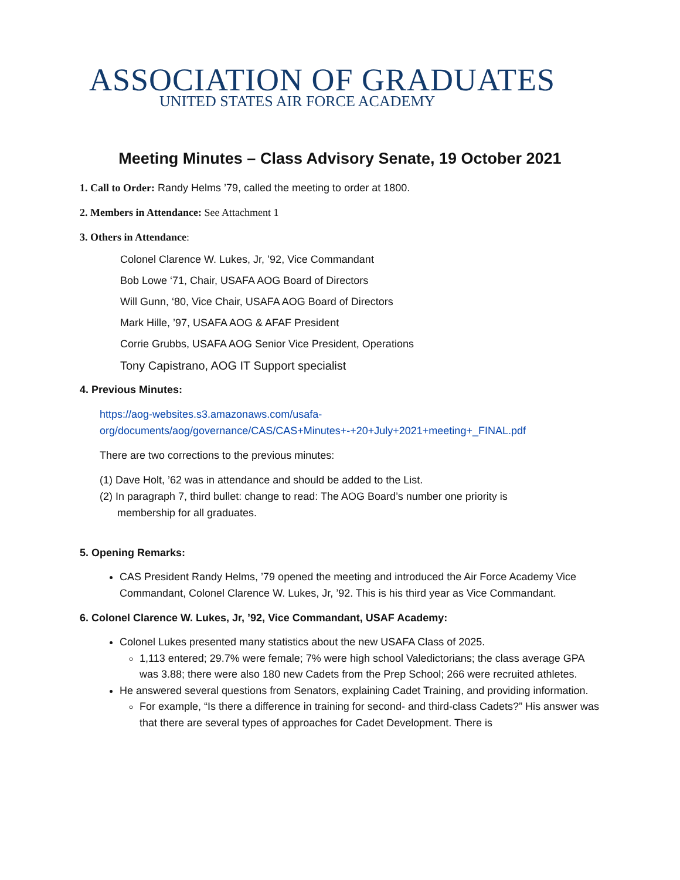ASSOCIATION OF GRADUATES
UNITED STATES AIR FORCE ACADEMY
Meeting Minutes – Class Advisory Senate, 19 October 2021
1. Call to Order: Randy Helms ’79, called the meeting to order at 1800.
2. Members in Attendance: See Attachment 1
3. Others in Attendance:
Colonel Clarence W. Lukes, Jr, ’92, Vice Commandant
Bob Lowe ‘71, Chair, USAFA AOG Board of Directors
Will Gunn, ‘80, Vice Chair, USAFA AOG Board of Directors
Mark Hille, ’97, USAFA AOG & AFAF President
Corrie Grubbs, USAFA AOG Senior Vice President, Operations
Tony Capistrano, AOG IT Support specialist
4. Previous Minutes:
https://aog-websites.s3.amazonaws.com/usafa-
org/documents/aog/governance/CAS/CAS+Minutes+-+20+July+2021+meeting+_FINAL.pdf
There are two corrections to the previous minutes:
(1) Dave Holt, ’62 was in attendance and should be added to the List.
(2) In paragraph 7, third bullet: change to read: The AOG Board’s number one priority is
membership for all graduates.
5. Opening Remarks:
CAS President Randy Helms, ’79 opened the meeting and introduced the Air Force Academy Vice Commandant, Colonel Clarence W. Lukes, Jr, ’92. This is his third year as Vice Commandant.
6. Colonel Clarence W. Lukes, Jr, ’92, Vice Commandant, USAF Academy:
Colonel Lukes presented many statistics about the new USAFA Class of 2025.
1,113 entered; 29.7% were female; 7% were high school Valedictorians; the class average GPA was 3.88; there were also 180 new Cadets from the Prep School; 266 were recruited athletes.
He answered several questions from Senators, explaining Cadet Training, and providing information.
For example, “Is there a difference in training for second- and third-class Cadets?” His answer was that there are several types of approaches for Cadet Development. There is